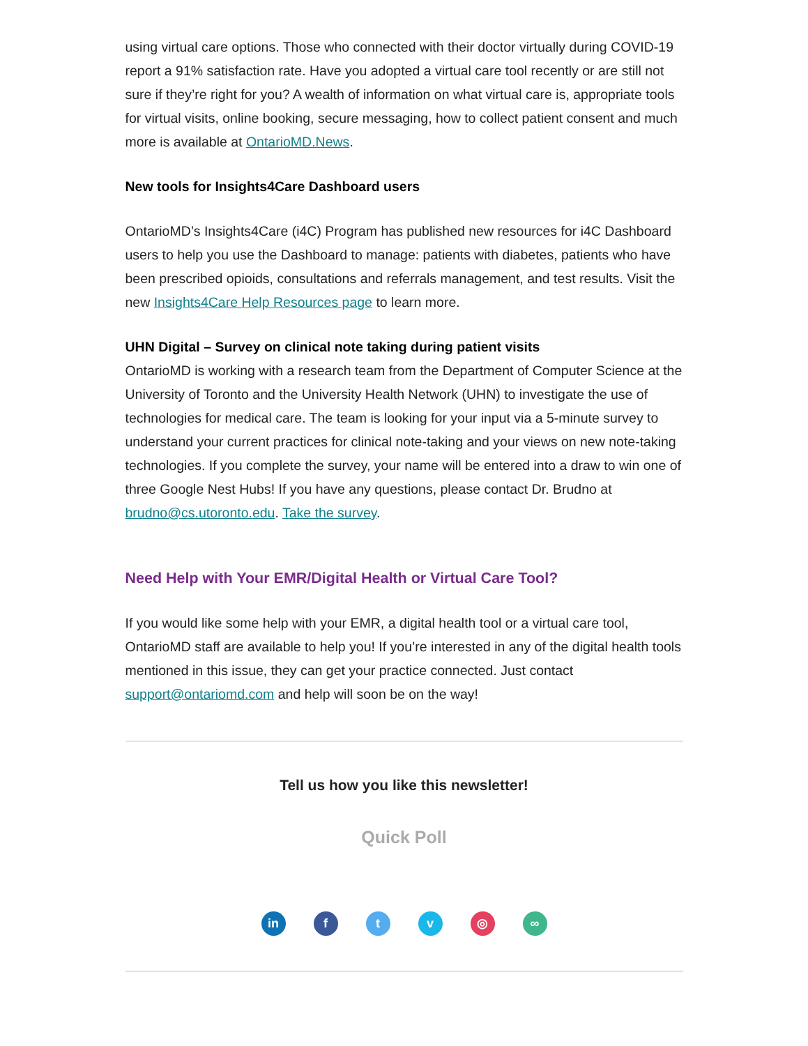using virtual care options. Those who connected with their doctor virtually during COVID-19 report a 91% satisfaction rate. Have you adopted a virtual care tool recently or are still not sure if they’re right for you? A wealth of information on what virtual care is, appropriate tools for virtual visits, online booking, secure messaging, how to collect patient consent and much more is available at OntarioMD.News.
New tools for Insights4Care Dashboard users
OntarioMD’s Insights4Care (i4C) Program has published new resources for i4C Dashboard users to help you use the Dashboard to manage: patients with diabetes, patients who have been prescribed opioids, consultations and referrals management, and test results. Visit the new Insights4Care Help Resources page to learn more.
UHN Digital – Survey on clinical note taking during patient visits
OntarioMD is working with a research team from the Department of Computer Science at the University of Toronto and the University Health Network (UHN) to investigate the use of technologies for medical care. The team is looking for your input via a 5-minute survey to understand your current practices for clinical note-taking and your views on new note-taking technologies. If you complete the survey, your name will be entered into a draw to win one of three Google Nest Hubs! If you have any questions, please contact Dr. Brudno at brudno@cs.utoronto.edu. Take the survey.
Need Help with Your EMR/Digital Health or Virtual Care Tool?
If you would like some help with your EMR, a digital health tool or a virtual care tool, OntarioMD staff are available to help you! If you’re interested in any of the digital health tools mentioned in this issue, they can get your practice connected. Just contact support@ontariomd.com and help will soon be on the way!
Tell us how you like this newsletter!
Quick Poll
in ftv ◎ ∞